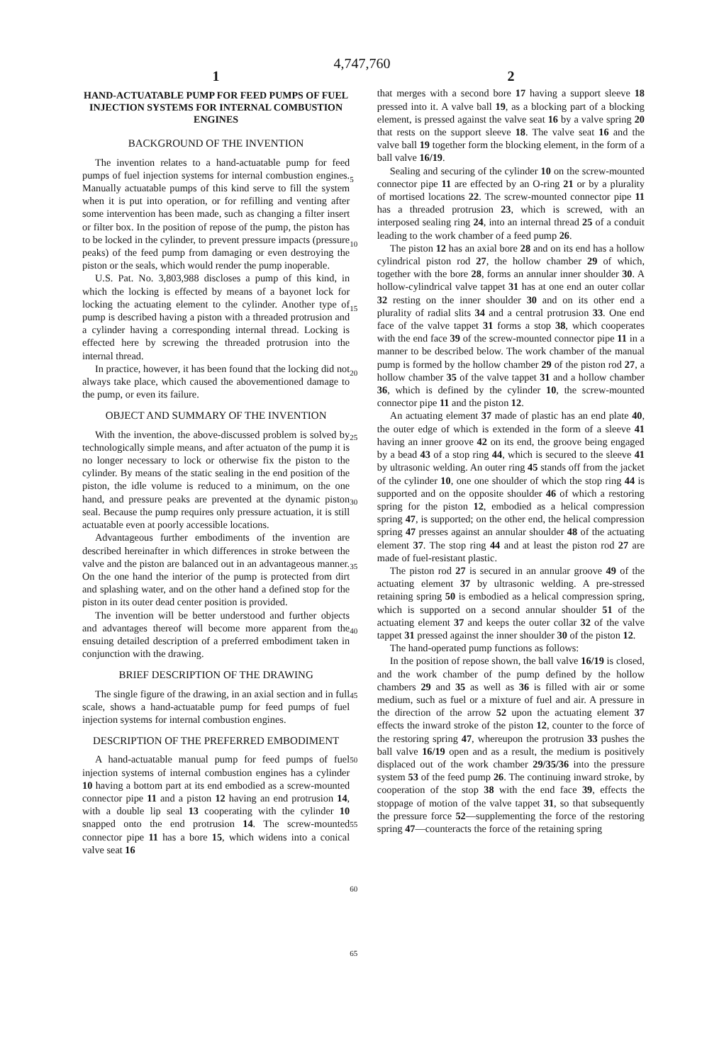4,747,760
1
HAND-ACTUATABLE PUMP FOR FEED PUMPS OF FUEL INJECTION SYSTEMS FOR INTERNAL COMBUSTION ENGINES
BACKGROUND OF THE INVENTION
The invention relates to a hand-actuatable pump for feed pumps of fuel injection systems for internal combustion engines. Manually actuatable pumps of this kind serve to fill the system when it is put into operation, or for refilling and venting after some intervention has been made, such as changing a filter insert or filter box. In the position of repose of the pump, the piston has to be locked in the cylinder, to prevent pressure impacts (pressure peaks) of the feed pump from damaging or even destroying the piston or the seals, which would render the pump inoperable.
U.S. Pat. No. 3,803,988 discloses a pump of this kind, in which the locking is effected by means of a bayonet lock for locking the actuating element to the cylinder. Another type of pump is described having a piston with a threaded protrusion and a cylinder having a corresponding internal thread. Locking is effected here by screwing the threaded protrusion into the internal thread.
In practice, however, it has been found that the locking did not always take place, which caused the abovementioned damage to the pump, or even its failure.
OBJECT AND SUMMARY OF THE INVENTION
With the invention, the above-discussed problem is solved by technologically simple means, and after actuaton of the pump it is no longer necessary to lock or otherwise fix the piston to the cylinder. By means of the static sealing in the end position of the piston, the idle volume is reduced to a minimum, on the one hand, and pressure peaks are prevented at the dynamic piston seal. Because the pump requires only pressure actuation, it is still actuatable even at poorly accessible locations.
Advantageous further embodiments of the invention are described hereinafter in which differences in stroke between the valve and the piston are balanced out in an advantageous manner. On the one hand the interior of the pump is protected from dirt and splashing water, and on the other hand a defined stop for the piston in its outer dead center position is provided.
The invention will be better understood and further objects and advantages thereof will become more apparent from the ensuing detailed description of a preferred embodiment taken in conjunction with the drawing.
BRIEF DESCRIPTION OF THE DRAWING
The single figure of the drawing, in an axial section and in full scale, shows a hand-actuatable pump for feed pumps of fuel injection systems for internal combustion engines.
DESCRIPTION OF THE PREFERRED EMBODIMENT
A hand-actuatable manual pump for feed pumps of fuel injection systems of internal combustion engines has a cylinder 10 having a bottom part at its end embodied as a screw-mounted connector pipe 11 and a piston 12 having an end protrusion 14, with a double lip seal 13 cooperating with the cylinder 10 snapped onto the end protrusion 14. The screw-mounted connector pipe 11 has a bore 15, which widens into a conical valve seat 16
5
10
15
20
25
30
35
40
45
50
55
60
65
2
that merges with a second bore 17 having a support sleeve 18 pressed into it. A valve ball 19, as a blocking part of a blocking element, is pressed against the valve seat 16 by a valve spring 20 that rests on the support sleeve 18. The valve seat 16 and the valve ball 19 together form the blocking element, in the form of a ball valve 16/19.
Sealing and securing of the cylinder 10 on the screw-mounted connector pipe 11 are effected by an O-ring 21 or by a plurality of mortised locations 22. The screw-mounted connector pipe 11 has a threaded protrusion 23, which is screwed, with an interposed sealing ring 24, into an internal thread 25 of a conduit leading to the work chamber of a feed pump 26.
The piston 12 has an axial bore 28 and on its end has a hollow cylindrical piston rod 27, the hollow chamber 29 of which, together with the bore 28, forms an annular inner shoulder 30. A hollow-cylindrical valve tappet 31 has at one end an outer collar 32 resting on the inner shoulder 30 and on its other end a plurality of radial slits 34 and a central protrusion 33. One end face of the valve tappet 31 forms a stop 38, which cooperates with the end face 39 of the screw-mounted connector pipe 11 in a manner to be described below. The work chamber of the manual pump is formed by the hollow chamber 29 of the piston rod 27, a hollow chamber 35 of the valve tappet 31 and a hollow chamber 36, which is defined by the cylinder 10, the screw-mounted connector pipe 11 and the piston 12.
An actuating element 37 made of plastic has an end plate 40, the outer edge of which is extended in the form of a sleeve 41 having an inner groove 42 on its end, the groove being engaged by a bead 43 of a stop ring 44, which is secured to the sleeve 41 by ultrasonic welding. An outer ring 45 stands off from the jacket of the cylinder 10, one one shoulder of which the stop ring 44 is supported and on the opposite shoulder 46 of which a restoring spring for the piston 12, embodied as a helical compression spring 47, is supported; on the other end, the helical compression spring 47 presses against an annular shoulder 48 of the actuating element 37. The stop ring 44 and at least the piston rod 27 are made of fuel-resistant plastic.
The piston rod 27 is secured in an annular groove 49 of the actuating element 37 by ultrasonic welding. A pre-stressed retaining spring 50 is embodied as a helical compression spring, which is supported on a second annular shoulder 51 of the actuating element 37 and keeps the outer collar 32 of the valve tappet 31 pressed against the inner shoulder 30 of the piston 12.
The hand-operated pump functions as follows:
In the position of repose shown, the ball valve 16/19 is closed, and the work chamber of the pump defined by the hollow chambers 29 and 35 as well as 36 is filled with air or some medium, such as fuel or a mixture of fuel and air. A pressure in the direction of the arrow 52 upon the actuating element 37 effects the inward stroke of the piston 12, counter to the force of the restoring spring 47, whereupon the protrusion 33 pushes the ball valve 16/19 open and as a result, the medium is positively displaced out of the work chamber 29/35/36 into the pressure system 53 of the feed pump 26. The continuing inward stroke, by cooperation of the stop 38 with the end face 39, effects the stoppage of motion of the valve tappet 31, so that subsequently the pressure force 52—supplementing the force of the restoring spring 47—counteracts the force of the retaining spring